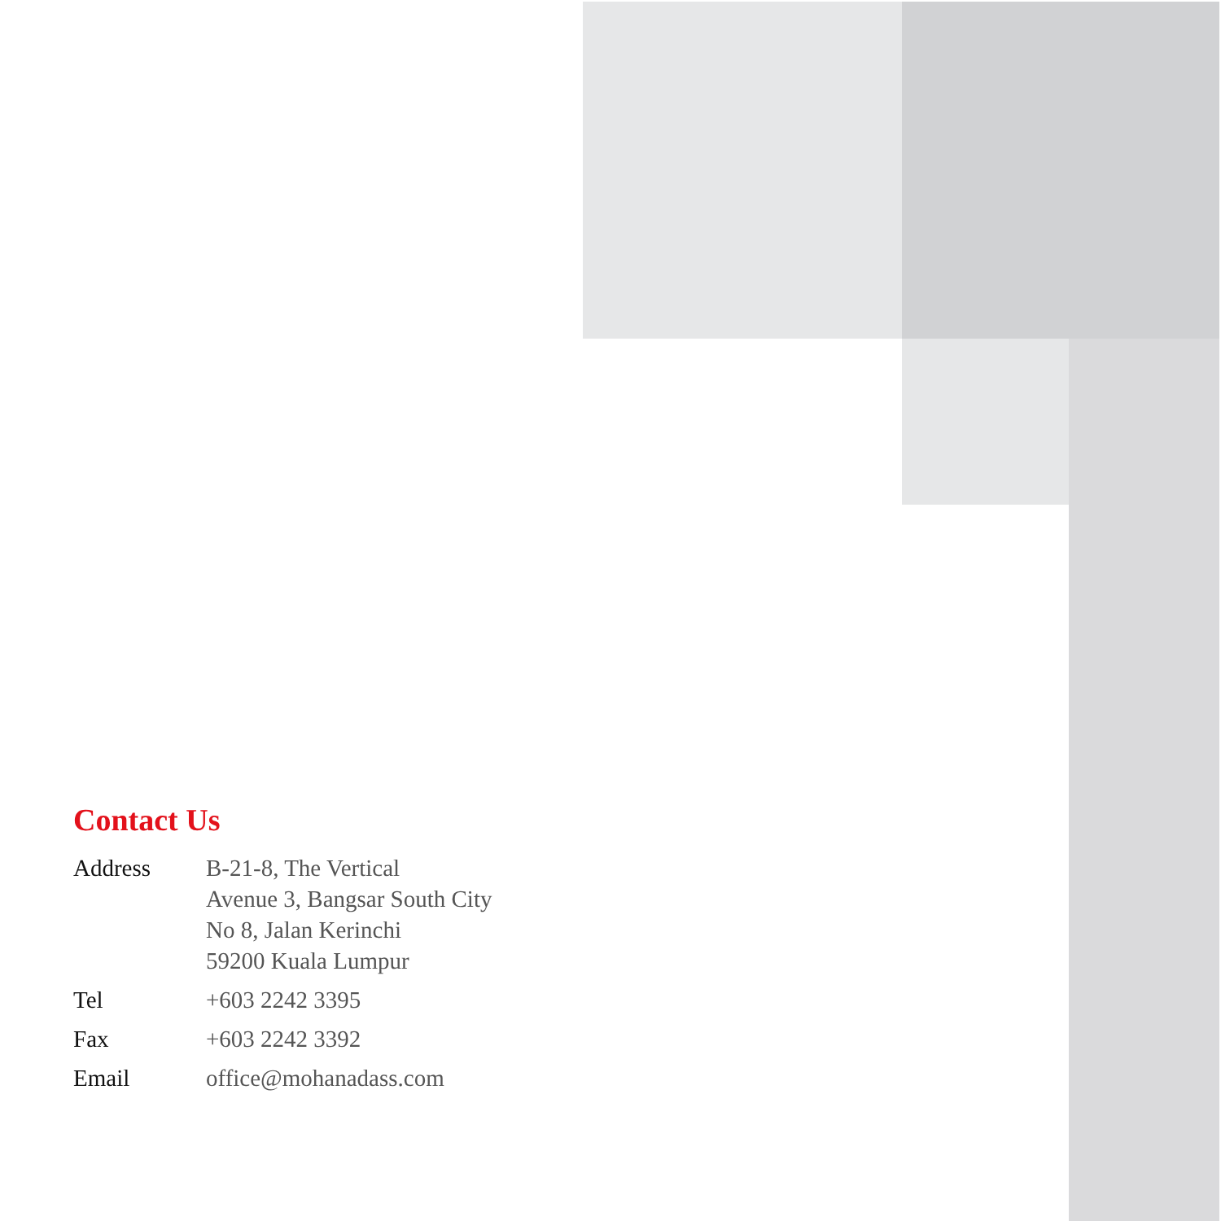Contact Us
Address B-21-8, The Vertical
Avenue 3, Bangsar South City
No 8, Jalan Kerinchi
59200 Kuala Lumpur
Tel +603 2242 3395
Fax +603 2242 3392
Email office@mohanadass.com